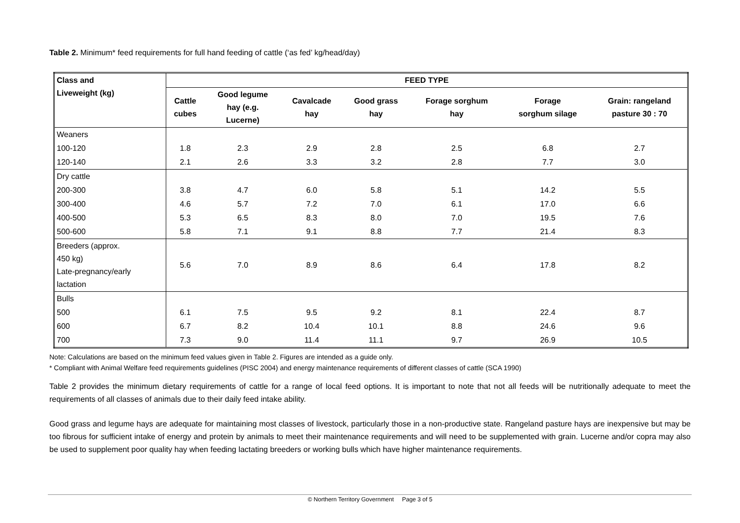Table 2. Minimum* feed requirements for full hand feeding of cattle (‘as fed’ kg/head/day)
| Class and Liveweight (kg) | FEED TYPE | | | | | | |
| --- | --- | --- | --- | --- | --- | --- | --- |
| | Cattle cubes | Good legume hay (e.g. Lucerne) | Cavalcade hay | Good grass hay | Forage sorghum hay | Forage sorghum silage | Grain: rangeland pasture 30 : 70 |
| Weaners | | | | | | | |
| 100-120 | 1.8 | 2.3 | 2.9 | 2.8 | 2.5 | 6.8 | 2.7 |
| 120-140 | 2.1 | 2.6 | 3.3 | 3.2 | 2.8 | 7.7 | 3.0 |
| Dry cattle | | | | | | | |
| 200-300 | 3.8 | 4.7 | 6.0 | 5.8 | 5.1 | 14.2 | 5.5 |
| 300-400 | 4.6 | 5.7 | 7.2 | 7.0 | 6.1 | 17.0 | 6.6 |
| 400-500 | 5.3 | 6.5 | 8.3 | 8.0 | 7.0 | 19.5 | 7.6 |
| 500-600 | 5.8 | 7.1 | 9.1 | 8.8 | 7.7 | 21.4 | 8.3 |
| Breeders (approx. 450 kg) Late-pregnancy/early lactation | 5.6 | 7.0 | 8.9 | 8.6 | 6.4 | 17.8 | 8.2 |
| Bulls | | | | | | | |
| 500 | 6.1 | 7.5 | 9.5 | 9.2 | 8.1 | 22.4 | 8.7 |
| 600 | 6.7 | 8.2 | 10.4 | 10.1 | 8.8 | 24.6 | 9.6 |
| 700 | 7.3 | 9.0 | 11.4 | 11.1 | 9.7 | 26.9 | 10.5 |
Note: Calculations are based on the minimum feed values given in Table 2. Figures are intended as a guide only.
* Compliant with Animal Welfare feed requirements guidelines (PISC 2004) and energy maintenance requirements of different classes of cattle (SCA 1990)
Table 2 provides the minimum dietary requirements of cattle for a range of local feed options. It is important to note that not all feeds will be nutritionally adequate to meet the requirements of all classes of animals due to their daily feed intake ability.
Good grass and legume hays are adequate for maintaining most classes of livestock, particularly those in a non-productive state. Rangeland pasture hays are inexpensive but may be too fibrous for sufficient intake of energy and protein by animals to meet their maintenance requirements and will need to be supplemented with grain. Lucerne and/or copra may also be used to supplement poor quality hay when feeding lactating breeders or working bulls which have higher maintenance requirements.
© Northern Territory Government Page 3 of 5